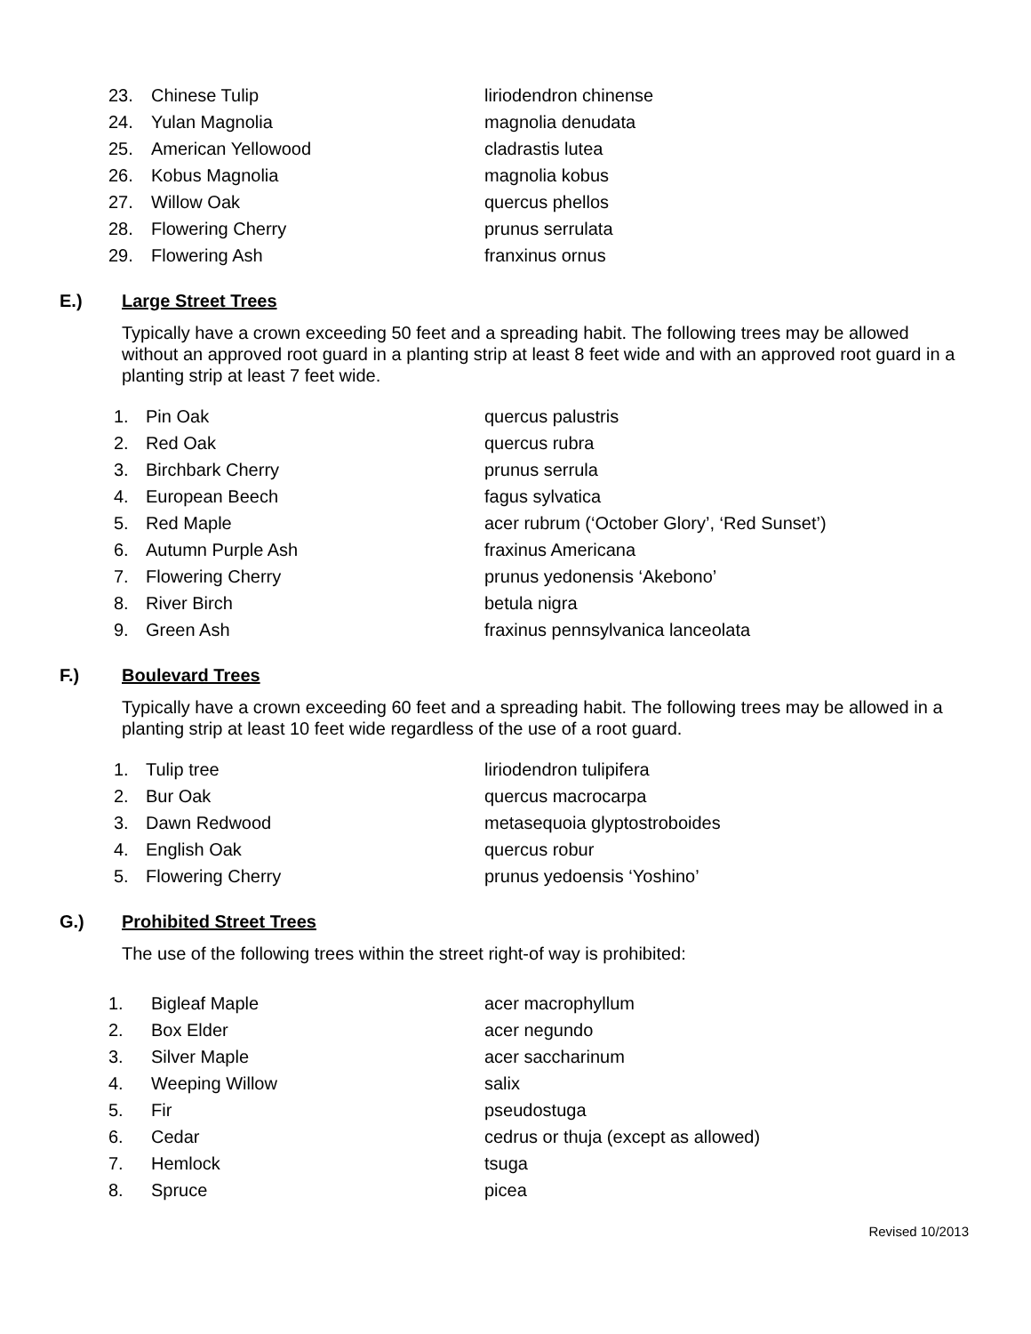23. Chinese Tulip liriodendron chinense
24. Yulan Magnolia magnolia denudata
25. American Yellowood cladrastis lutea
26. Kobus Magnolia magnolia kobus
27. Willow Oak quercus phellos
28. Flowering Cherry prunus serrulata
29. Flowering Ash franxinus ornus
E.) Large Street Trees
Typically have a crown exceeding 50 feet and a spreading habit. The following trees may be allowed without an approved root guard in a planting strip at least 8 feet wide and with an approved root guard in a planting strip at least 7 feet wide.
1. Pin Oak quercus palustris
2. Red Oak quercus rubra
3. Birchbark Cherry prunus serrula
4. European Beech fagus sylvatica
5. Red Maple acer rubrum (‘October Glory’, ‘Red Sunset’)
6. Autumn Purple Ash fraxinus Americana
7. Flowering Cherry prunus yedonensis ‘Akebono’
8. River Birch betula nigra
9. Green Ash fraxinus pennsylvanica lanceolata
F.) Boulevard Trees
Typically have a crown exceeding 60 feet and a spreading habit. The following trees may be allowed in a planting strip at least 10 feet wide regardless of the use of a root guard.
1. Tulip tree liriodendron tulipifera
2. Bur Oak quercus macrocarpa
3. Dawn Redwood metasequoia glyptostroboides
4. English Oak quercus robur
5. Flowering Cherry prunus yedoensis ‘Yoshino’
G.) Prohibited Street Trees
The use of the following trees within the street right-of way is prohibited:
1. Bigleaf Maple acer macrophyllum
2. Box Elder acer negundo
3. Silver Maple acer saccharinum
4. Weeping Willow salix
5. Fir pseudostuga
6. Cedar cedrus or thuja (except as allowed)
7. Hemlock tsuga
8. Spruce picea
Revised 10/2013